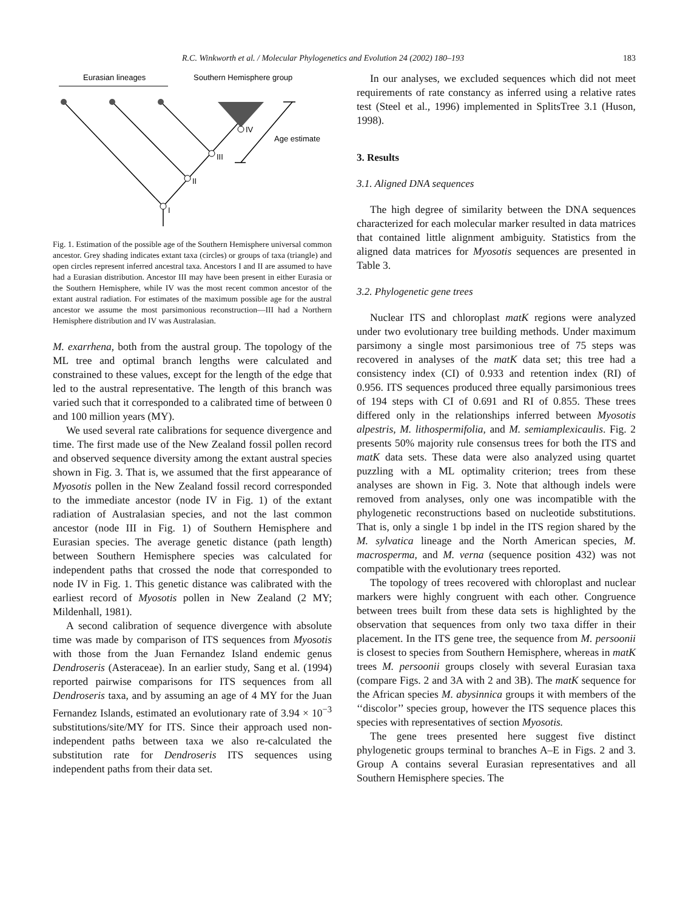R.C. Winkworth et al. / Molecular Phylogenetics and Evolution 24 (2002) 180–193 183
Eurasian lineages
Southern Hemisphere group
IV
III
II
I
Age estimate
Fig. 1. Estimation of the possible age of the Southern Hemisphere universal common ancestor. Grey shading indicates extant taxa (circles) or groups of taxa (triangle) and open circles represent inferred ancestral taxa. Ancestors I and II are assumed to have had a Eurasian distribution. Ancestor III may have been present in either Eurasia or the Southern Hemisphere, while IV was the most recent common ancestor of the extant austral radiation. For estimates of the maximum possible age for the austral ancestor we assume the most parsimonious reconstruction—III had a Northern Hemisphere distribution and IV was Australasian.
M. exarrhena, both from the austral group. The topology of the ML tree and optimal branch lengths were calculated and constrained to these values, except for the length of the edge that led to the austral representative. The length of this branch was varied such that it corresponded to a calibrated time of between 0 and 100 million years (MY).
We used several rate calibrations for sequence divergence and time. The first made use of the New Zealand fossil pollen record and observed sequence diversity among the extant austral species shown in Fig. 3. That is, we assumed that the first appearance of Myosotis pollen in the New Zealand fossil record corresponded to the immediate ancestor (node IV in Fig. 1) of the extant radiation of Australasian species, and not the last common ancestor (node III in Fig. 1) of Southern Hemisphere and Eurasian species. The average genetic distance (path length) between Southern Hemisphere species was calculated for independent paths that crossed the node that corresponded to node IV in Fig. 1. This genetic distance was calibrated with the earliest record of Myosotis pollen in New Zealand (2 MY; Mildenhall, 1981).
A second calibration of sequence divergence with absolute time was made by comparison of ITS sequences from Myosotis with those from the Juan Fernandez Island endemic genus Dendroseris (Asteraceae). In an earlier study, Sang et al. (1994) reported pairwise comparisons for ITS sequences from all Dendroseris taxa, and by assuming an age of 4 MY for the Juan Fernandez Islands, estimated an evolutionary rate of 3.94 × 10<sup>−3</sup> substitutions/site/MY for ITS. Since their approach used non-independent paths between taxa we also re-calculated the substitution rate for Dendroseris ITS sequences using independent paths from their data set.
In our analyses, we excluded sequences which did not meet requirements of rate constancy as inferred using a relative rates test (Steel et al., 1996) implemented in SplitsTree 3.1 (Huson, 1998).
3. Results
3.1. Aligned DNA sequences
The high degree of similarity between the DNA sequences characterized for each molecular marker resulted in data matrices that contained little alignment ambiguity. Statistics from the aligned data matrices for Myosotis sequences are presented in Table 3.
3.2. Phylogenetic gene trees
Nuclear ITS and chloroplast matK regions were analyzed under two evolutionary tree building methods. Under maximum parsimony a single most parsimonious tree of 75 steps was recovered in analyses of the matK data set; this tree had a consistency index (CI) of 0.933 and retention index (RI) of 0.956. ITS sequences produced three equally parsimonious trees of 194 steps with CI of 0.691 and RI of 0.855. These trees differed only in the relationships inferred between Myosotis alpestris, M. lithospermifolia, and M. semiamplexicaulis. Fig. 2 presents 50% majority rule consensus trees for both the ITS and matK data sets. These data were also analyzed using quartet puzzling with a ML optimality criterion; trees from these analyses are shown in Fig. 3. Note that although indels were removed from analyses, only one was incompatible with the phylogenetic reconstructions based on nucleotide substitutions. That is, only a single 1 bp indel in the ITS region shared by the M. sylvatica lineage and the North American species, M. macrosperma, and M. verna (sequence position 432) was not compatible with the evolutionary trees reported.
The topology of trees recovered with chloroplast and nuclear markers were highly congruent with each other. Congruence between trees built from these data sets is highlighted by the observation that sequences from only two taxa differ in their placement. In the ITS gene tree, the sequence from M. persoonii is closest to species from Southern Hemisphere, whereas in matK trees M. persoonii groups closely with several Eurasian taxa (compare Figs. 2 and 3A with 2 and 3B). The matK sequence for the African species M. abysinnica groups it with members of the ‘‘discolor’’ species group, however the ITS sequence places this species with representatives of section Myosotis.
The gene trees presented here suggest five distinct phylogenetic groups terminal to branches A–E in Figs. 2 and 3. Group A contains several Eurasian representatives and all Southern Hemisphere species. The